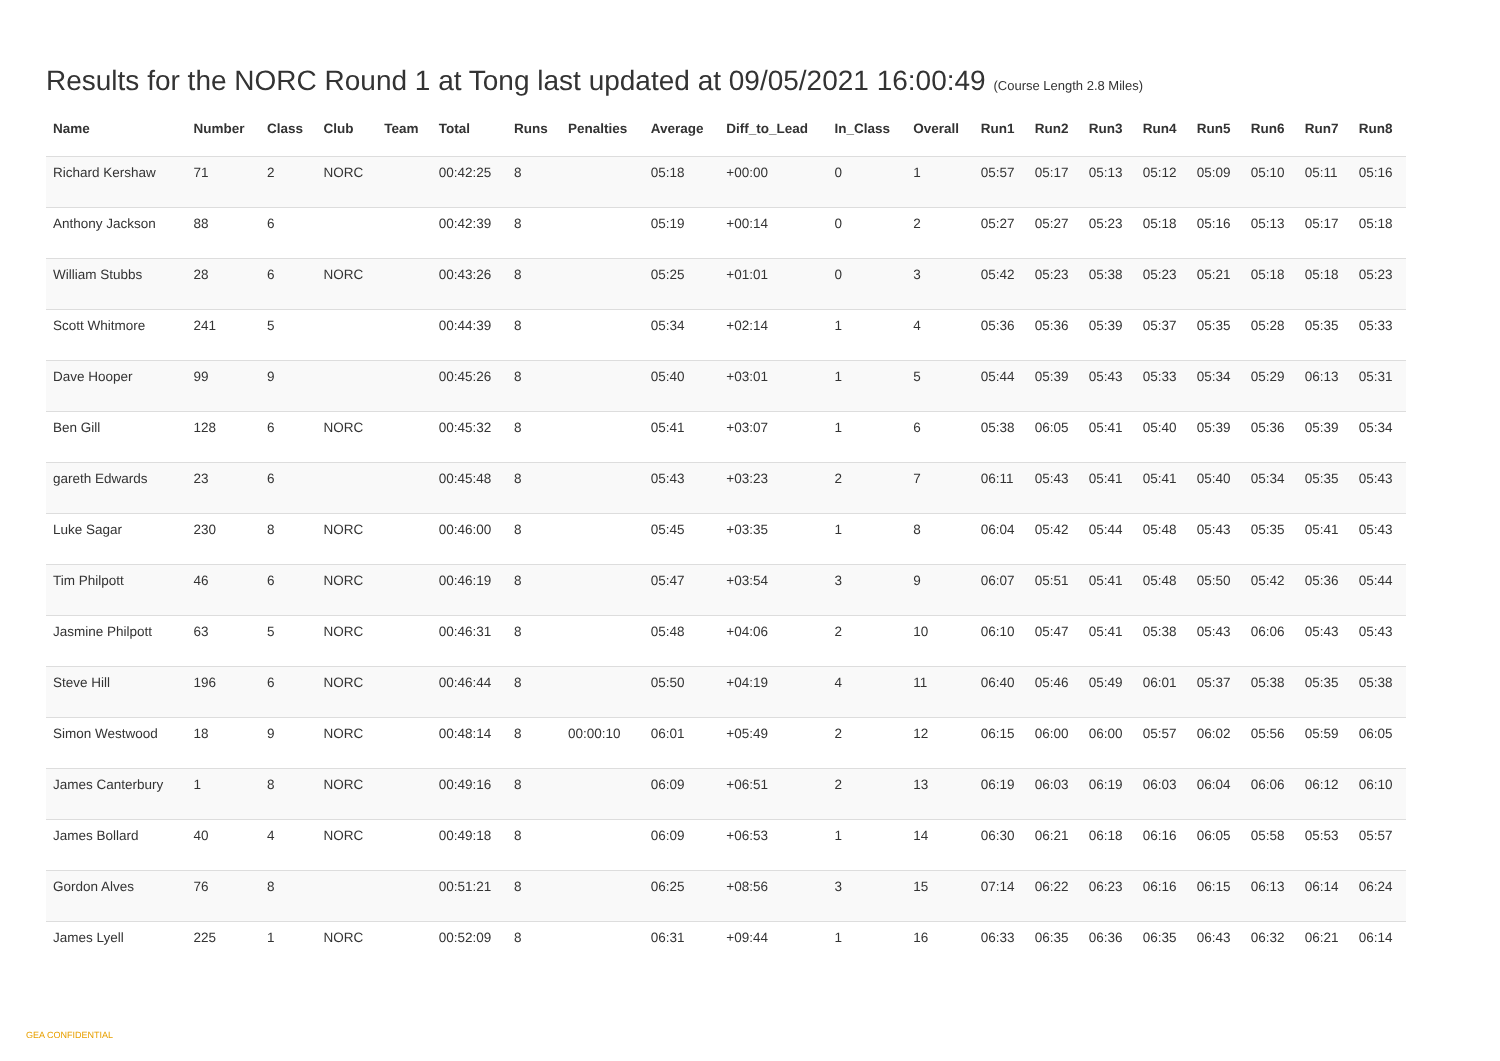Results for the NORC Round 1 at Tong last updated at 09/05/2021 16:00:49 (Course Length 2.8 Miles)
| Name | Number | Class | Club | Team | Total | Runs | Penalties | Average | Diff_to_Lead | In_Class | Overall | Run1 | Run2 | Run3 | Run4 | Run5 | Run6 | Run7 | Run8 |
| --- | --- | --- | --- | --- | --- | --- | --- | --- | --- | --- | --- | --- | --- | --- | --- | --- | --- | --- | --- |
| Richard Kershaw | 71 | 2 | NORC | | 00:42:25 | 8 | | 05:18 | +00:00 | 0 | 1 | 05:57 | 05:17 | 05:13 | 05:12 | 05:09 | 05:10 | 05:11 | 05:16 |
| Anthony Jackson | 88 | 6 | | | 00:42:39 | 8 | | 05:19 | +00:14 | 0 | 2 | 05:27 | 05:27 | 05:23 | 05:18 | 05:16 | 05:13 | 05:17 | 05:18 |
| William Stubbs | 28 | 6 | NORC | | 00:43:26 | 8 | | 05:25 | +01:01 | 0 | 3 | 05:42 | 05:23 | 05:38 | 05:23 | 05:21 | 05:18 | 05:18 | 05:23 |
| Scott Whitmore | 241 | 5 | | | 00:44:39 | 8 | | 05:34 | +02:14 | 1 | 4 | 05:36 | 05:36 | 05:39 | 05:37 | 05:35 | 05:28 | 05:35 | 05:33 |
| Dave Hooper | 99 | 9 | | | 00:45:26 | 8 | | 05:40 | +03:01 | 1 | 5 | 05:44 | 05:39 | 05:43 | 05:33 | 05:34 | 05:29 | 06:13 | 05:31 |
| Ben Gill | 128 | 6 | NORC | | 00:45:32 | 8 | | 05:41 | +03:07 | 1 | 6 | 05:38 | 06:05 | 05:41 | 05:40 | 05:39 | 05:36 | 05:39 | 05:34 |
| gareth Edwards | 23 | 6 | | | 00:45:48 | 8 | | 05:43 | +03:23 | 2 | 7 | 06:11 | 05:43 | 05:41 | 05:41 | 05:40 | 05:34 | 05:35 | 05:43 |
| Luke Sagar | 230 | 8 | NORC | | 00:46:00 | 8 | | 05:45 | +03:35 | 1 | 8 | 06:04 | 05:42 | 05:44 | 05:48 | 05:43 | 05:35 | 05:41 | 05:43 |
| Tim Philpott | 46 | 6 | NORC | | 00:46:19 | 8 | | 05:47 | +03:54 | 3 | 9 | 06:07 | 05:51 | 05:41 | 05:48 | 05:50 | 05:42 | 05:36 | 05:44 |
| Jasmine Philpott | 63 | 5 | NORC | | 00:46:31 | 8 | | 05:48 | +04:06 | 2 | 10 | 06:10 | 05:47 | 05:41 | 05:38 | 05:43 | 06:06 | 05:43 | 05:43 |
| Steve Hill | 196 | 6 | NORC | | 00:46:44 | 8 | | 05:50 | +04:19 | 4 | 11 | 06:40 | 05:46 | 05:49 | 06:01 | 05:37 | 05:38 | 05:35 | 05:38 |
| Simon Westwood | 18 | 9 | NORC | | 00:48:14 | 8 | 00:00:10 | 06:01 | +05:49 | 2 | 12 | 06:15 | 06:00 | 06:00 | 05:57 | 06:02 | 05:56 | 05:59 | 06:05 |
| James Canterbury | 1 | 8 | NORC | | 00:49:16 | 8 | | 06:09 | +06:51 | 2 | 13 | 06:19 | 06:03 | 06:19 | 06:03 | 06:04 | 06:06 | 06:12 | 06:10 |
| James Bollard | 40 | 4 | NORC | | 00:49:18 | 8 | | 06:09 | +06:53 | 1 | 14 | 06:30 | 06:21 | 06:18 | 06:16 | 06:05 | 05:58 | 05:53 | 05:57 |
| Gordon Alves | 76 | 8 | | | 00:51:21 | 8 | | 06:25 | +08:56 | 3 | 15 | 07:14 | 06:22 | 06:23 | 06:16 | 06:15 | 06:13 | 06:14 | 06:24 |
| James Lyell | 225 | 1 | NORC | | 00:52:09 | 8 | | 06:31 | +09:44 | 1 | 16 | 06:33 | 06:35 | 06:36 | 06:35 | 06:43 | 06:32 | 06:21 | 06:14 |
GEA CONFIDENTIAL